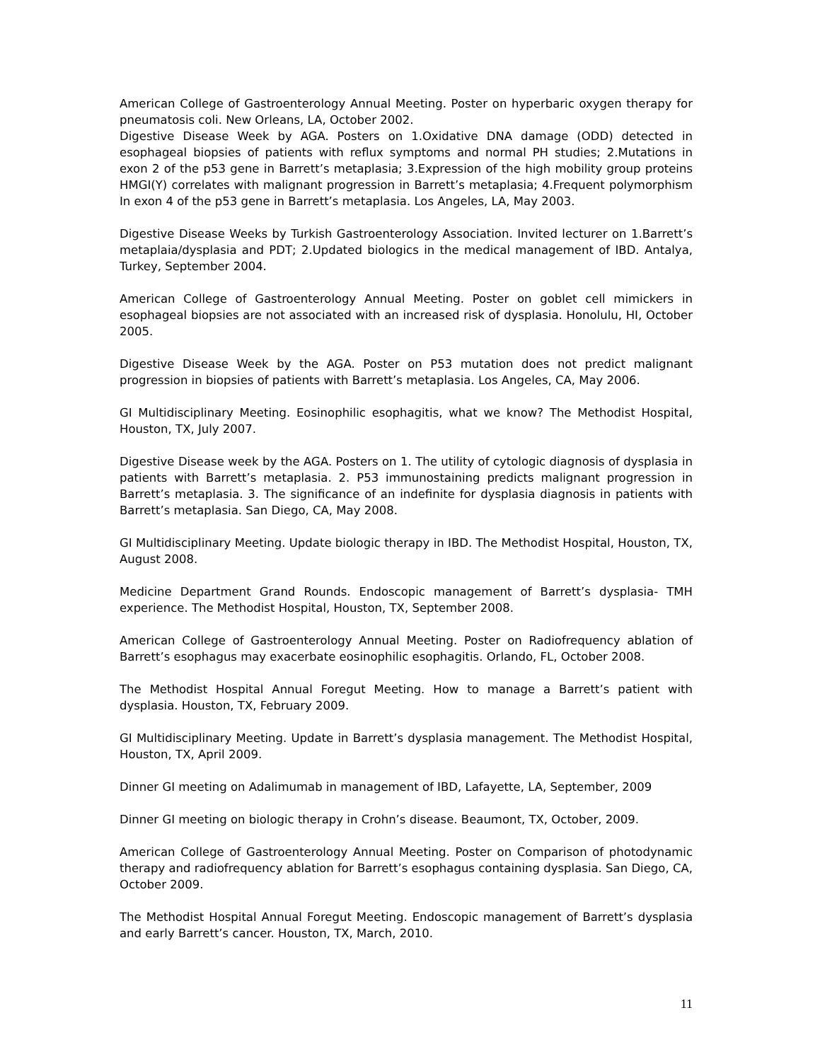American College of Gastroenterology Annual Meeting. Poster on hyperbaric oxygen therapy for pneumatosis coli. New Orleans, LA, October 2002.
Digestive Disease Week by AGA. Posters on 1.Oxidative DNA damage (ODD) detected in esophageal biopsies of patients with reflux symptoms and normal PH studies; 2.Mutations in exon 2 of the p53 gene in Barrett’s metaplasia; 3.Expression of the high mobility group proteins HMGI(Y) correlates with malignant progression in Barrett’s metaplasia; 4.Frequent polymorphism In exon 4 of the p53 gene in Barrett’s metaplasia. Los Angeles, LA, May 2003.
Digestive Disease Weeks by Turkish Gastroenterology Association. Invited lecturer on 1.Barrett’s metaplaia/dysplasia and PDT; 2.Updated biologics in the medical management of IBD. Antalya, Turkey, September 2004.
American College of Gastroenterology Annual Meeting. Poster on goblet cell mimickers in esophageal biopsies are not associated with an increased risk of dysplasia. Honolulu, HI, October 2005.
Digestive Disease Week by the AGA. Poster on P53 mutation does not predict malignant progression in biopsies of patients with Barrett’s metaplasia. Los Angeles, CA, May 2006.
GI Multidisciplinary Meeting. Eosinophilic esophagitis, what we know? The Methodist Hospital, Houston, TX, July 2007.
Digestive Disease week by the AGA. Posters on 1. The utility of cytologic diagnosis of dysplasia in patients with Barrett’s metaplasia. 2. P53 immunostaining predicts malignant progression in Barrett’s metaplasia. 3. The significance of an indefinite for dysplasia diagnosis in patients with Barrett’s metaplasia. San Diego, CA, May 2008.
GI Multidisciplinary Meeting. Update biologic therapy in IBD. The Methodist Hospital, Houston, TX, August 2008.
Medicine Department Grand Rounds. Endoscopic management of Barrett’s dysplasia- TMH experience. The Methodist Hospital, Houston, TX, September 2008.
American College of Gastroenterology Annual Meeting. Poster on Radiofrequency ablation of Barrett’s esophagus may exacerbate eosinophilic esophagitis. Orlando, FL, October 2008.
The Methodist Hospital Annual Foregut Meeting. How to manage a Barrett’s patient with dysplasia. Houston, TX, February 2009.
GI Multidisciplinary Meeting. Update in Barrett’s dysplasia management. The Methodist Hospital, Houston, TX, April 2009.
Dinner GI meeting on Adalimumab in management of IBD, Lafayette, LA, September, 2009
Dinner GI meeting on biologic therapy in Crohn’s disease. Beaumont, TX, October, 2009.
American College of Gastroenterology Annual Meeting. Poster on Comparison of photodynamic therapy and radiofrequency ablation for Barrett’s esophagus containing dysplasia. San Diego, CA, October 2009.
The Methodist Hospital Annual Foregut Meeting. Endoscopic management of Barrett’s dysplasia and early Barrett’s cancer. Houston, TX, March, 2010.
11